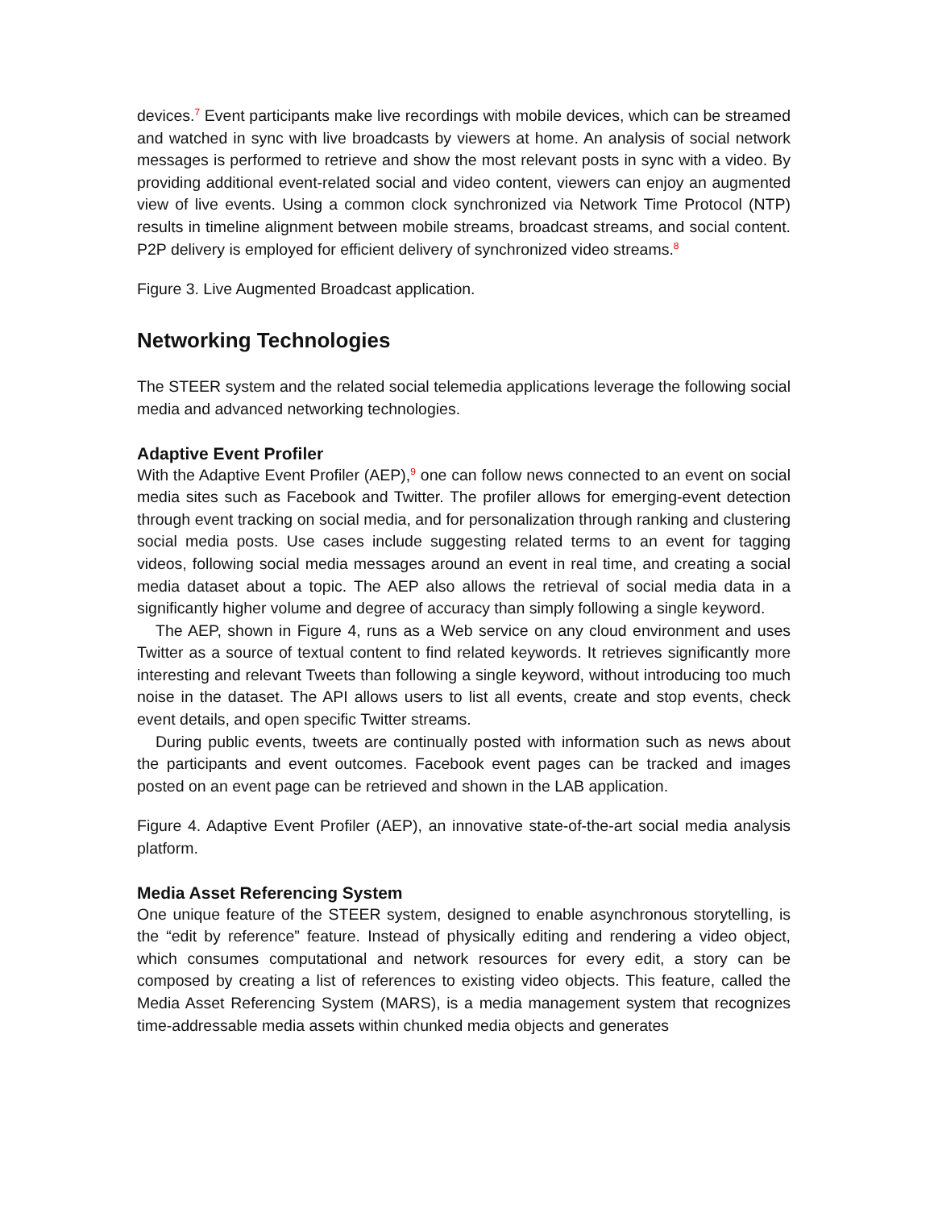devices.<sup>7</sup> Event participants make live recordings with mobile devices, which can be streamed and watched in sync with live broadcasts by viewers at home. An analysis of social network messages is performed to retrieve and show the most relevant posts in sync with a video. By providing additional event-related social and video content, viewers can enjoy an augmented view of live events. Using a common clock synchronized via Network Time Protocol (NTP) results in timeline alignment between mobile streams, broadcast streams, and social content. P2P delivery is employed for efficient delivery of synchronized video streams.<sup>8</sup>
Figure 3. Live Augmented Broadcast application.
Networking Technologies
The STEER system and the related social telemedia applications leverage the following social media and advanced networking technologies.
Adaptive Event Profiler
With the Adaptive Event Profiler (AEP),<sup>9</sup> one can follow news connected to an event on social media sites such as Facebook and Twitter. The profiler allows for emerging-event detection through event tracking on social media, and for personalization through ranking and clustering social media posts. Use cases include suggesting related terms to an event for tagging videos, following social media messages around an event in real time, and creating a social media dataset about a topic. The AEP also allows the retrieval of social media data in a significantly higher volume and degree of accuracy than simply following a single keyword.
The AEP, shown in Figure 4, runs as a Web service on any cloud environment and uses Twitter as a source of textual content to find related keywords. It retrieves significantly more interesting and relevant Tweets than following a single keyword, without introducing too much noise in the dataset. The API allows users to list all events, create and stop events, check event details, and open specific Twitter streams.
During public events, tweets are continually posted with information such as news about the participants and event outcomes. Facebook event pages can be tracked and images posted on an event page can be retrieved and shown in the LAB application.
Figure 4. Adaptive Event Profiler (AEP), an innovative state-of-the-art social media analysis platform.
Media Asset Referencing System
One unique feature of the STEER system, designed to enable asynchronous storytelling, is the “edit by reference” feature. Instead of physically editing and rendering a video object, which consumes computational and network resources for every edit, a story can be composed by creating a list of references to existing video objects. This feature, called the Media Asset Referencing System (MARS), is a media management system that recognizes time-addressable media assets within chunked media objects and generates